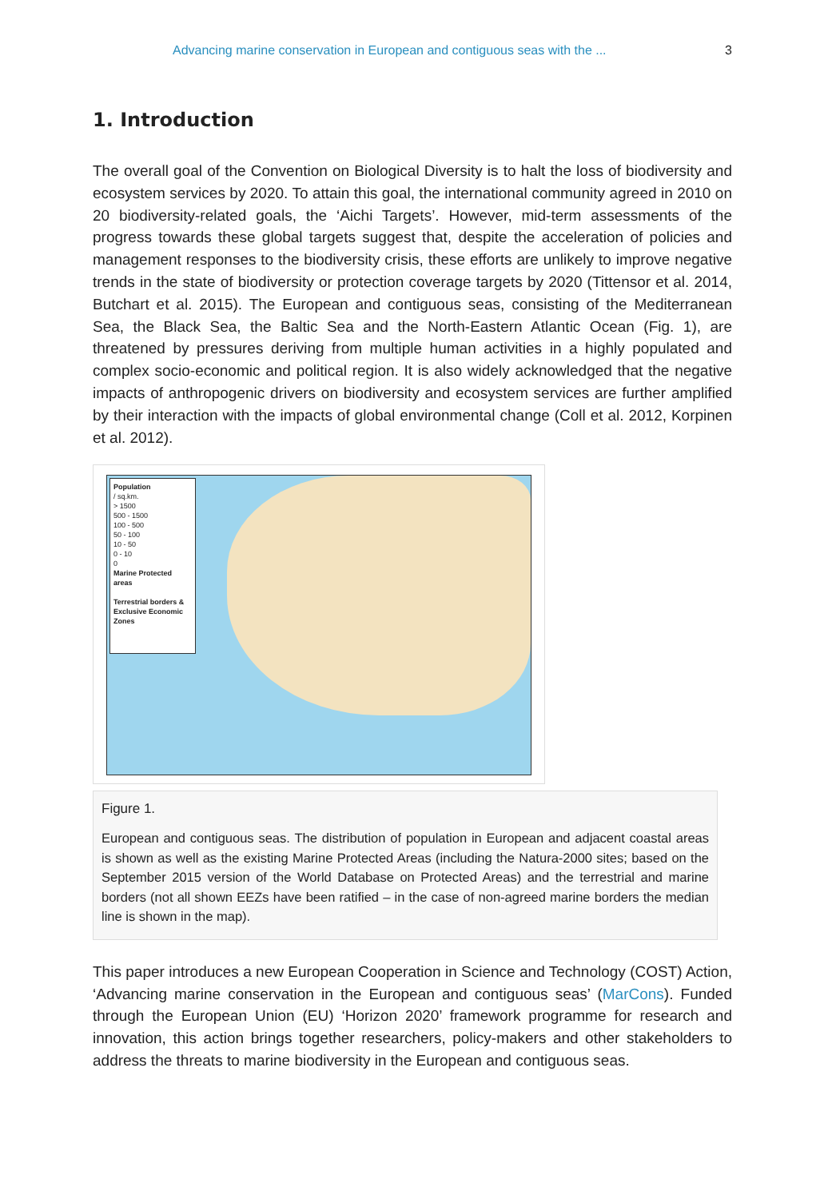Advancing marine conservation in European and contiguous seas with the ... 3
1. Introduction
The overall goal of the Convention on Biological Diversity is to halt the loss of biodiversity and ecosystem services by 2020. To attain this goal, the international community agreed in 2010 on 20 biodiversity-related goals, the ‘Aichi Targets’. However, mid-term assessments of the progress towards these global targets suggest that, despite the acceleration of policies and management responses to the biodiversity crisis, these efforts are unlikely to improve negative trends in the state of biodiversity or protection coverage targets by 2020 (Tittensor et al. 2014, Butchart et al. 2015). The European and contiguous seas, consisting of the Mediterranean Sea, the Black Sea, the Baltic Sea and the North-Eastern Atlantic Ocean (Fig. 1), are threatened by pressures deriving from multiple human activities in a highly populated and complex socio-economic and political region. It is also widely acknowledged that the negative impacts of anthropogenic drivers on biodiversity and ecosystem services are further amplified by their interaction with the impacts of global environmental change (Coll et al. 2012, Korpinen et al. 2012).
Population
/ sq.km.
> 1500
500 - 1500
100 - 500
50 - 100
10 - 50
0 - 10
0
Marine Protected areas
Terrestrial borders & Exclusive Economic Zones
Figure 1.
European and contiguous seas. The distribution of population in European and adjacent coastal areas is shown as well as the existing Marine Protected Areas (including the Natura-2000 sites; based on the September 2015 version of the World Database on Protected Areas) and the terrestrial and marine borders (not all shown EEZs have been ratified – in the case of non-agreed marine borders the median line is shown in the map).
This paper introduces a new European Cooperation in Science and Technology (COST) Action, ‘Advancing marine conservation in the European and contiguous seas’ (MarCons). Funded through the European Union (EU) ‘Horizon 2020’ framework programme for research and innovation, this action brings together researchers, policy-makers and other stakeholders to address the threats to marine biodiversity in the European and contiguous seas.